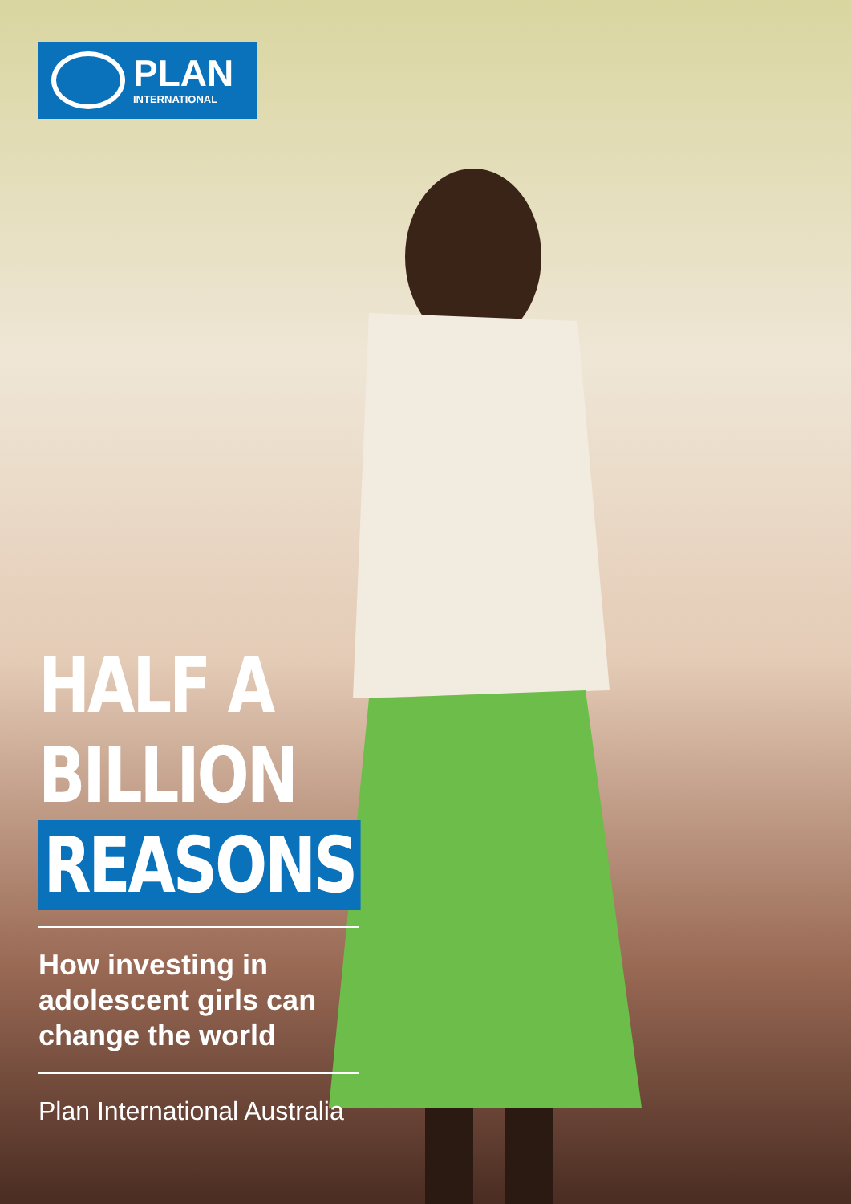PLAN
INTERNATIONAL
HALF A
BILLION
REASONS
How investing in
adolescent girls can
change the world
Plan International Australia